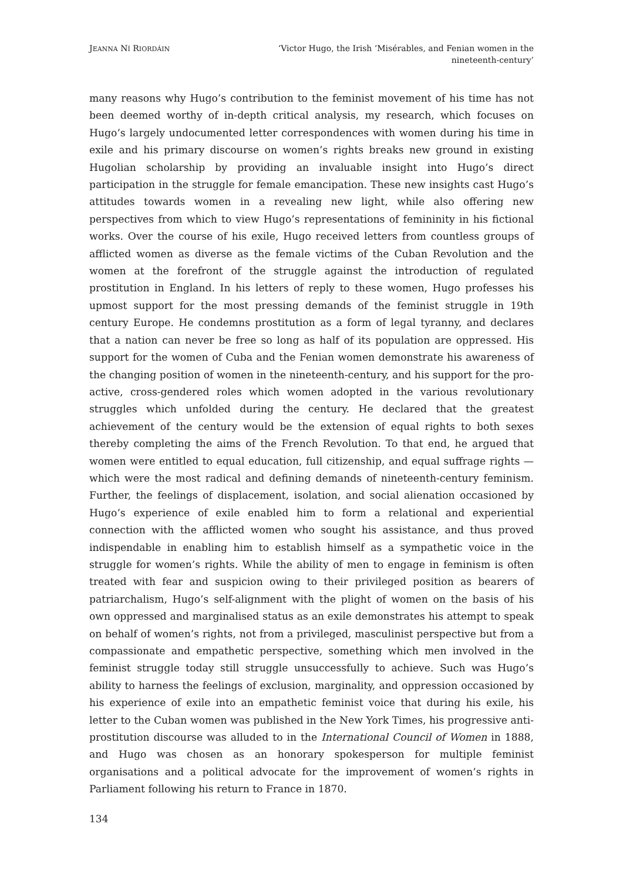JEANNA NÍ RIORDÁIN
‘Victor Hugo, the Irish ‘Misérables, and Fenian women in the nineteenth-century’
many reasons why Hugo’s contribution to the feminist movement of his time has not been deemed worthy of in-depth critical analysis, my research, which focuses on Hugo’s largely undocumented letter correspondences with women during his time in exile and his primary discourse on women’s rights breaks new ground in existing Hugolian scholarship by providing an invaluable insight into Hugo’s direct participation in the struggle for female emancipation. These new insights cast Hugo’s attitudes towards women in a revealing new light, while also offering new perspectives from which to view Hugo’s representations of femininity in his fictional works. Over the course of his exile, Hugo received letters from countless groups of afflicted women as diverse as the female victims of the Cuban Revolution and the women at the forefront of the struggle against the introduction of regulated prostitution in England. In his letters of reply to these women, Hugo professes his upmost support for the most pressing demands of the feminist struggle in 19th century Europe. He condemns prostitution as a form of legal tyranny, and declares that a nation can never be free so long as half of its population are oppressed. His support for the women of Cuba and the Fenian women demonstrate his awareness of the changing position of women in the nineteenth-century, and his support for the pro-active, cross-gendered roles which women adopted in the various revolutionary struggles which unfolded during the century. He declared that the greatest achievement of the century would be the extension of equal rights to both sexes thereby completing the aims of the French Revolution. To that end, he argued that women were entitled to equal education, full citizenship, and equal suffrage rights — which were the most radical and defining demands of nineteenth-century feminism. Further, the feelings of displacement, isolation, and social alienation occasioned by Hugo’s experience of exile enabled him to form a relational and experiential connection with the afflicted women who sought his assistance, and thus proved indispendable in enabling him to establish himself as a sympathetic voice in the struggle for women’s rights. While the ability of men to engage in feminism is often treated with fear and suspicion owing to their privileged position as bearers of patriarchalism, Hugo’s self-alignment with the plight of women on the basis of his own oppressed and marginalised status as an exile demonstrates his attempt to speak on behalf of women’s rights, not from a privileged, masculinist perspective but from a compassionate and empathetic perspective, something which men involved in the feminist struggle today still struggle unsuccessfully to achieve. Such was Hugo’s ability to harness the feelings of exclusion, marginality, and oppression occasioned by his experience of exile into an empathetic feminist voice that during his exile, his letter to the Cuban women was published in the New York Times, his progressive anti-prostitution discourse was alluded to in the International Council of Women in 1888, and Hugo was chosen as an honorary spokesperson for multiple feminist organisations and a political advocate for the improvement of women’s rights in Parliament following his return to France in 1870.
134